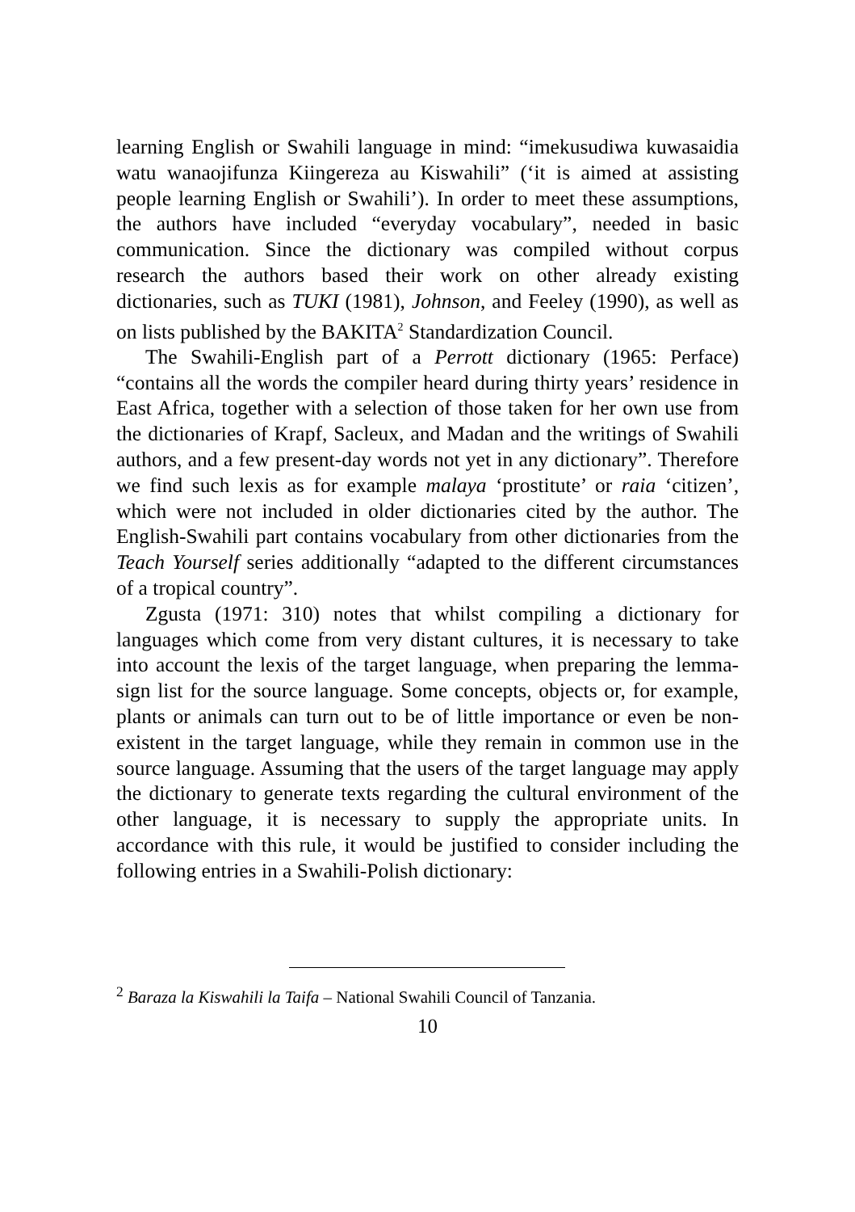learning English or Swahili language in mind: “imekusudiwa kuwasaidia watu wanaojifunza Kiingereza au Kiswahili” (‘it is aimed at assisting people learning English or Swahili’). In order to meet these assumptions, the authors have included “everyday vocabulary”, needed in basic communication. Since the dictionary was compiled without corpus research the authors based their work on other already existing dictionaries, such as TUKI (1981), Johnson, and Feeley (1990), as well as on lists published by the BAKITA<sup>2</sup> Standardization Council.
The Swahili-English part of a Perrott dictionary (1965: Perface) “contains all the words the compiler heard during thirty years’ residence in East Africa, together with a selection of those taken for her own use from the dictionaries of Krapf, Sacleux, and Madan and the writings of Swahili authors, and a few present-day words not yet in any dictionary”. Therefore we find such lexis as for example malaya ‘prostitute’ or raia ‘citizen’, which were not included in older dictionaries cited by the author. The English-Swahili part contains vocabulary from other dictionaries from the Teach Yourself series additionally “adapted to the different circumstances of a tropical country”.
Zgusta (1971: 310) notes that whilst compiling a dictionary for languages which come from very distant cultures, it is necessary to take into account the lexis of the target language, when preparing the lemma-sign list for the source language. Some concepts, objects or, for example, plants or animals can turn out to be of little importance or even be non-existent in the target language, while they remain in common use in the source language. Assuming that the users of the target language may apply the dictionary to generate texts regarding the cultural environment of the other language, it is necessary to supply the appropriate units. In accordance with this rule, it would be justified to consider including the following entries in a Swahili-Polish dictionary:
<sup>2</sup> Baraza la Kiswahili la Taifa – National Swahili Council of Tanzania.
10